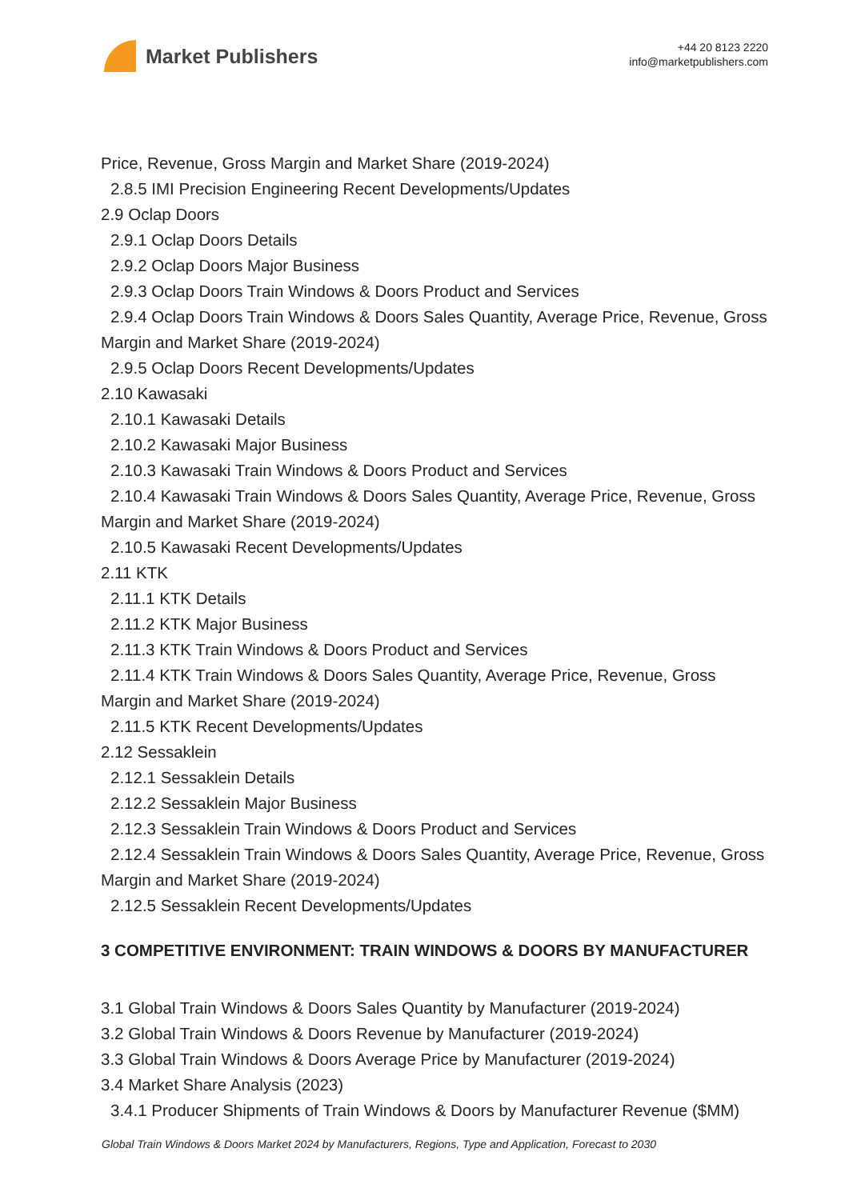Market Publishers
+44 20 8123 2220
info@marketpublishers.com
Price, Revenue, Gross Margin and Market Share (2019-2024)
2.8.5 IMI Precision Engineering Recent Developments/Updates
2.9 Oclap Doors
2.9.1 Oclap Doors Details
2.9.2 Oclap Doors Major Business
2.9.3 Oclap Doors Train Windows & Doors Product and Services
2.9.4 Oclap Doors Train Windows & Doors Sales Quantity, Average Price, Revenue, Gross Margin and Market Share (2019-2024)
2.9.5 Oclap Doors Recent Developments/Updates
2.10 Kawasaki
2.10.1 Kawasaki Details
2.10.2 Kawasaki Major Business
2.10.3 Kawasaki Train Windows & Doors Product and Services
2.10.4 Kawasaki Train Windows & Doors Sales Quantity, Average Price, Revenue, Gross Margin and Market Share (2019-2024)
2.10.5 Kawasaki Recent Developments/Updates
2.11 KTK
2.11.1 KTK Details
2.11.2 KTK Major Business
2.11.3 KTK Train Windows & Doors Product and Services
2.11.4 KTK Train Windows & Doors Sales Quantity, Average Price, Revenue, Gross Margin and Market Share (2019-2024)
2.11.5 KTK Recent Developments/Updates
2.12 Sessaklein
2.12.1 Sessaklein Details
2.12.2 Sessaklein Major Business
2.12.3 Sessaklein Train Windows & Doors Product and Services
2.12.4 Sessaklein Train Windows & Doors Sales Quantity, Average Price, Revenue, Gross Margin and Market Share (2019-2024)
2.12.5 Sessaklein Recent Developments/Updates
3 COMPETITIVE ENVIRONMENT: TRAIN WINDOWS & DOORS BY MANUFACTURER
3.1 Global Train Windows & Doors Sales Quantity by Manufacturer (2019-2024)
3.2 Global Train Windows & Doors Revenue by Manufacturer (2019-2024)
3.3 Global Train Windows & Doors Average Price by Manufacturer (2019-2024)
3.4 Market Share Analysis (2023)
3.4.1 Producer Shipments of Train Windows & Doors by Manufacturer Revenue ($MM)
Global Train Windows & Doors Market 2024 by Manufacturers, Regions, Type and Application, Forecast to 2030